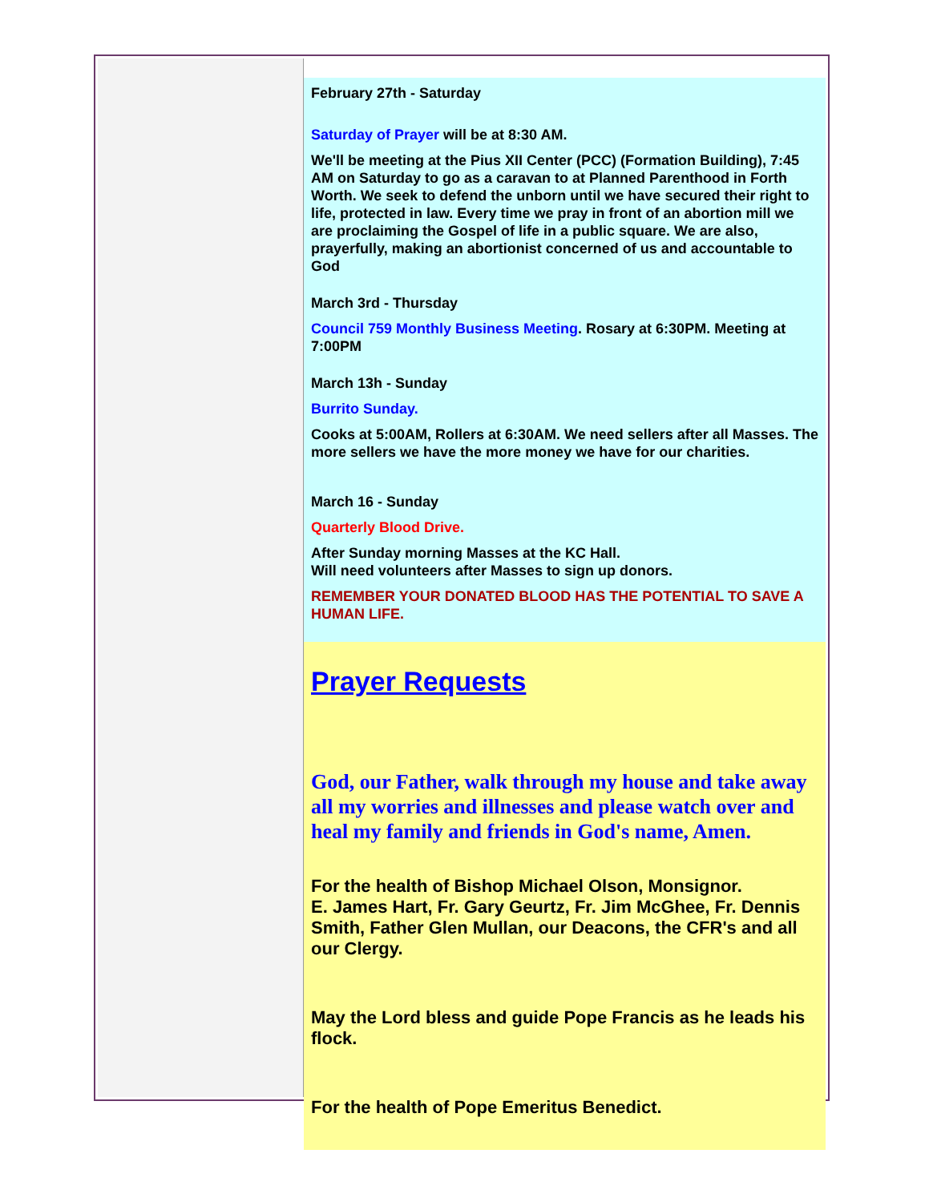February 27th - Saturday
Saturday of Prayer will be at 8:30 AM.
We'll be meeting at the Pius XII Center (PCC) (Formation Building), 7:45 AM on Saturday to go as a caravan to at Planned Parenthood in Forth Worth. We seek to defend the unborn until we have secured their right to life, protected in law. Every time we pray in front of an abortion mill we are proclaiming the Gospel of life in a public square. We are also, prayerfully, making an abortionist concerned of us and accountable to God
March 3rd - Thursday
Council 759 Monthly Business Meeting. Rosary at 6:30PM. Meeting at 7:00PM
March 13h - Sunday
Burrito Sunday.
Cooks at 5:00AM, Rollers at 6:30AM. We need sellers after all Masses. The more sellers we have the more money we have for our charities.
March 16 - Sunday
Quarterly Blood Drive.
After Sunday morning Masses at the KC Hall.
Will need volunteers after Masses to sign up donors.
REMEMBER YOUR DONATED BLOOD HAS THE POTENTIAL TO SAVE A HUMAN LIFE.
Prayer Requests
God, our Father, walk through my house and take away all my worries and illnesses and please watch over and heal my family and friends in God's name, Amen.
For the health of Bishop Michael Olson, Monsignor.
E. James Hart, Fr. Gary Geurtz, Fr. Jim McGhee, Fr. Dennis Smith, Father Glen Mullan, our Deacons, the CFR's and all our Clergy.
May the Lord bless and guide Pope Francis as he leads his flock.
For the health of Pope Emeritus Benedict.